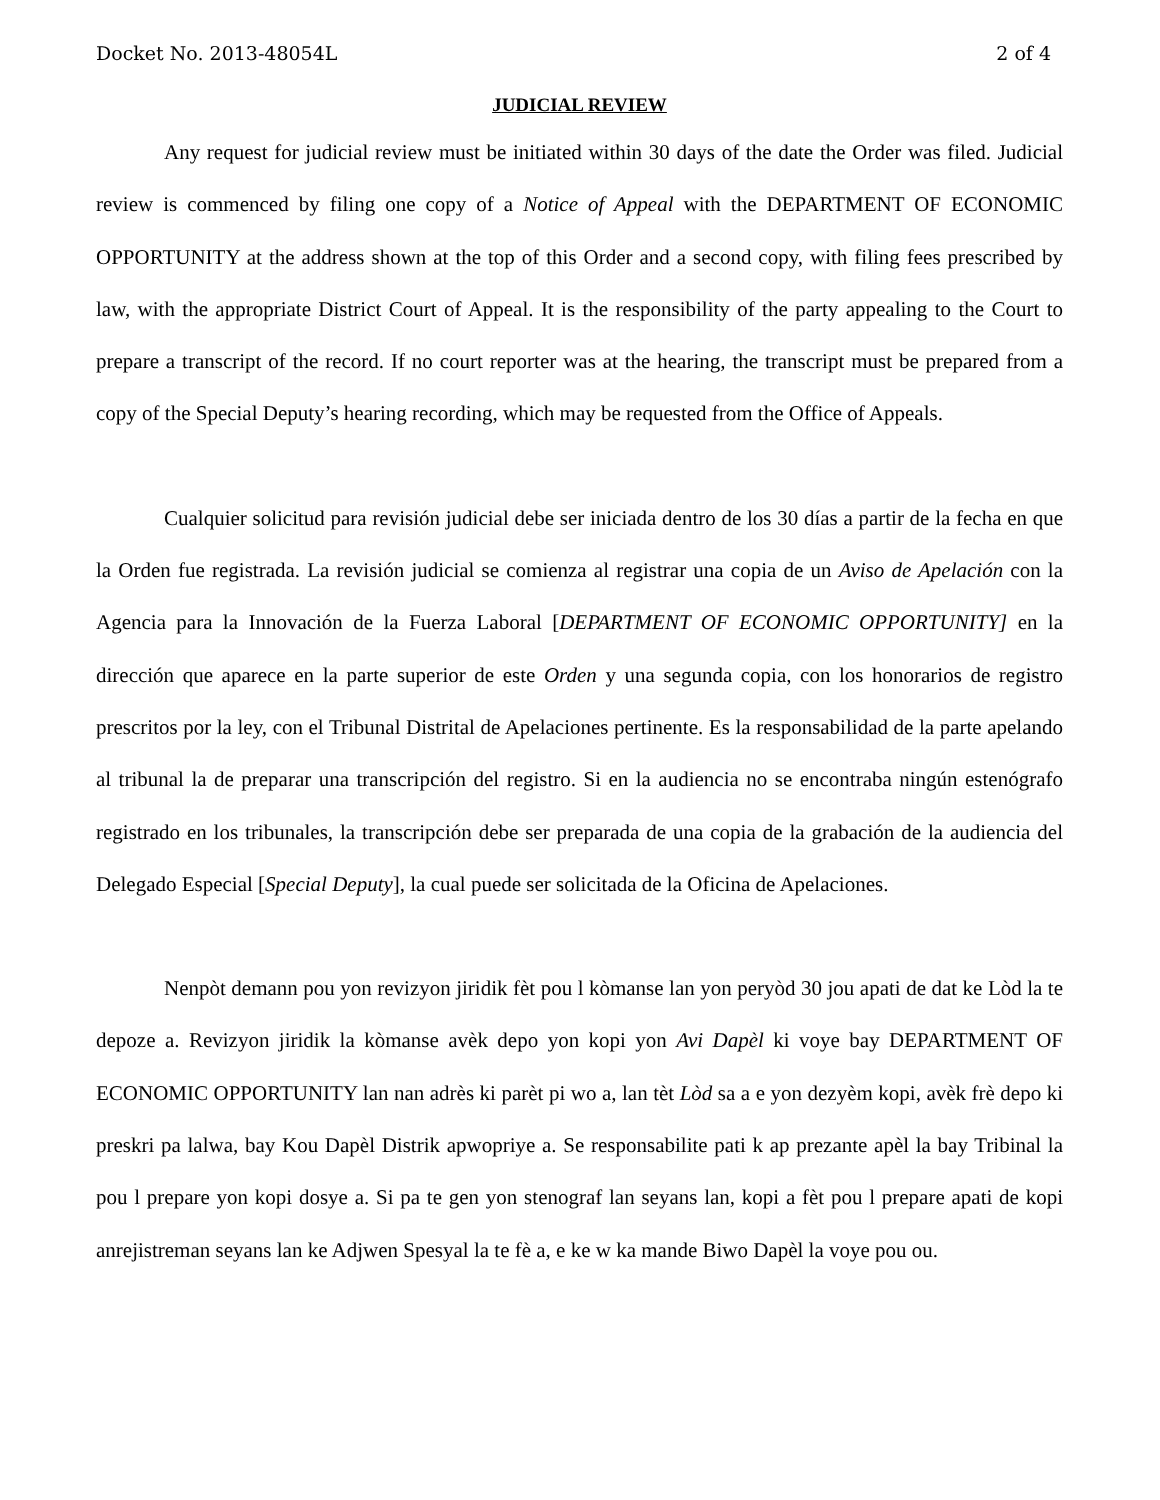Docket No. 2013-48054L 2 of 4
JUDICIAL REVIEW
Any request for judicial review must be initiated within 30 days of the date the Order was filed. Judicial review is commenced by filing one copy of a Notice of Appeal with the DEPARTMENT OF ECONOMIC OPPORTUNITY at the address shown at the top of this Order and a second copy, with filing fees prescribed by law, with the appropriate District Court of Appeal. It is the responsibility of the party appealing to the Court to prepare a transcript of the record. If no court reporter was at the hearing, the transcript must be prepared from a copy of the Special Deputy’s hearing recording, which may be requested from the Office of Appeals.
Cualquier solicitud para revisión judicial debe ser iniciada dentro de los 30 días a partir de la fecha en que la Orden fue registrada. La revisión judicial se comienza al registrar una copia de un Aviso de Apelación con la Agencia para la Innovación de la Fuerza Laboral [DEPARTMENT OF ECONOMIC OPPORTUNITY] en la dirección que aparece en la parte superior de este Orden y una segunda copia, con los honorarios de registro prescritos por la ley, con el Tribunal Distrital de Apelaciones pertinente. Es la responsabilidad de la parte apelando al tribunal la de preparar una transcripción del registro. Si en la audiencia no se encontraba ningún estenógrafo registrado en los tribunales, la transcripción debe ser preparada de una copia de la grabación de la audiencia del Delegado Especial [Special Deputy], la cual puede ser solicitada de la Oficina de Apelaciones.
Nenpòt demann pou yon revizyon jiridik fèt pou l kòmanse lan yon peryòd 30 jou apati de dat ke Lòd la te depoze a. Revizyon jiridik la kòmanse avèk depo yon kopi yon Avi Dapèl ki voye bay DEPARTMENT OF ECONOMIC OPPORTUNITY lan nan adrès ki parèt pi wo a, lan tèt Lòd sa a e yon dezyèm kopi, avèk frè depo ki preskri pa lalwa, bay Kou Dapèl Distrik apwopriye a. Se responsabilite pati k ap prezante apèl la bay Tribinal la pou l prepare yon kopi dosye a. Si pa te gen yon stenograf lan seyans lan, kopi a fèt pou l prepare apati de kopi anrejistreman seyans lan ke Adjwen Spesyal la te fè a, e ke w ka mande Biwo Dapèl la voye pou ou.